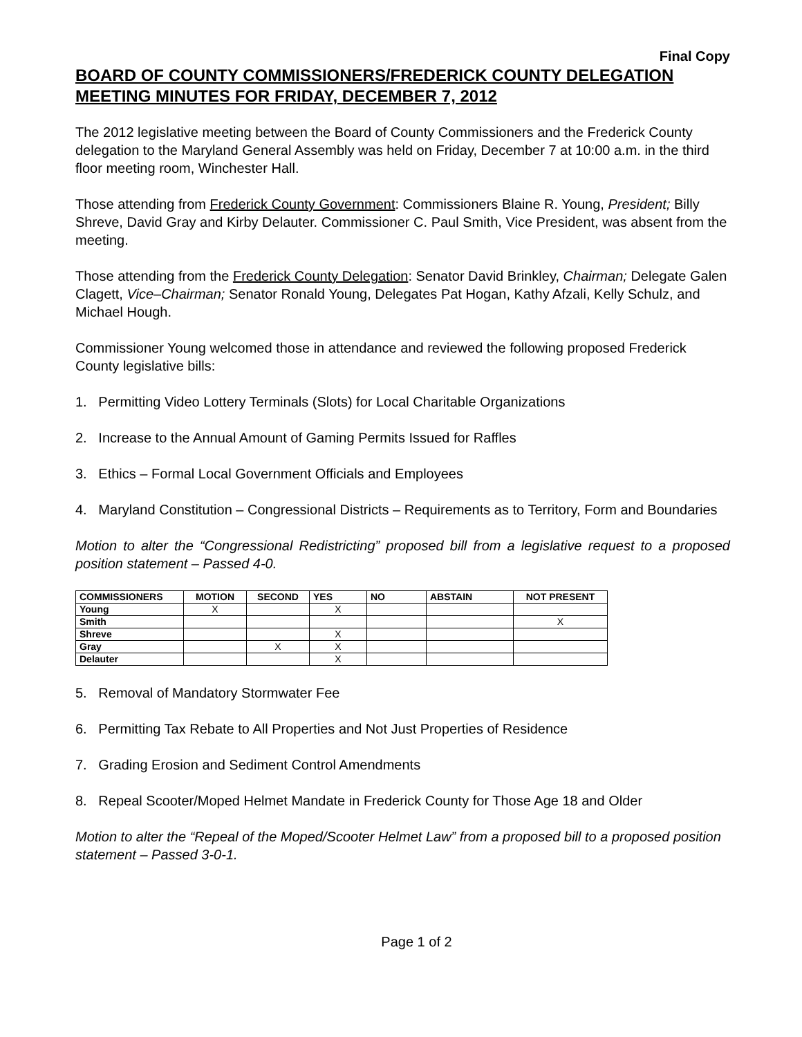Final Copy
BOARD OF COUNTY COMMISSIONERS/FREDERICK COUNTY DELEGATION MEETING MINUTES FOR FRIDAY, DECEMBER 7, 2012
The 2012 legislative meeting between the Board of County Commissioners and the Frederick County delegation to the Maryland General Assembly was held on Friday, December 7 at 10:00 a.m. in the third floor meeting room, Winchester Hall.
Those attending from Frederick County Government: Commissioners Blaine R. Young, President; Billy Shreve, David Gray and Kirby Delauter. Commissioner C. Paul Smith, Vice President, was absent from the meeting.
Those attending from the Frederick County Delegation: Senator David Brinkley, Chairman; Delegate Galen Clagett, Vice–Chairman; Senator Ronald Young, Delegates Pat Hogan, Kathy Afzali, Kelly Schulz, and Michael Hough.
Commissioner Young welcomed those in attendance and reviewed the following proposed Frederick County legislative bills:
1. Permitting Video Lottery Terminals (Slots) for Local Charitable Organizations
2. Increase to the Annual Amount of Gaming Permits Issued for Raffles
3. Ethics – Formal Local Government Officials and Employees
4. Maryland Constitution – Congressional Districts – Requirements as to Territory, Form and Boundaries
Motion to alter the “Congressional Redistricting” proposed bill from a legislative request to a proposed position statement – Passed 4-0.
| COMMISSIONERS | MOTION | SECOND | YES | NO | ABSTAIN | NOT PRESENT |
| --- | --- | --- | --- | --- | --- | --- |
| Young | X | | X | | | |
| Smith | | | | | | X |
| Shreve | | | X | | | |
| Gray | | X | X | | | |
| Delauter | | | X | | | |
5. Removal of Mandatory Stormwater Fee
6. Permitting Tax Rebate to All Properties and Not Just Properties of Residence
7. Grading Erosion and Sediment Control Amendments
8. Repeal Scooter/Moped Helmet Mandate in Frederick County for Those Age 18 and Older
Motion to alter the “Repeal of the Moped/Scooter Helmet Law” from a proposed bill to a proposed position statement – Passed 3-0-1.
Page 1 of 2